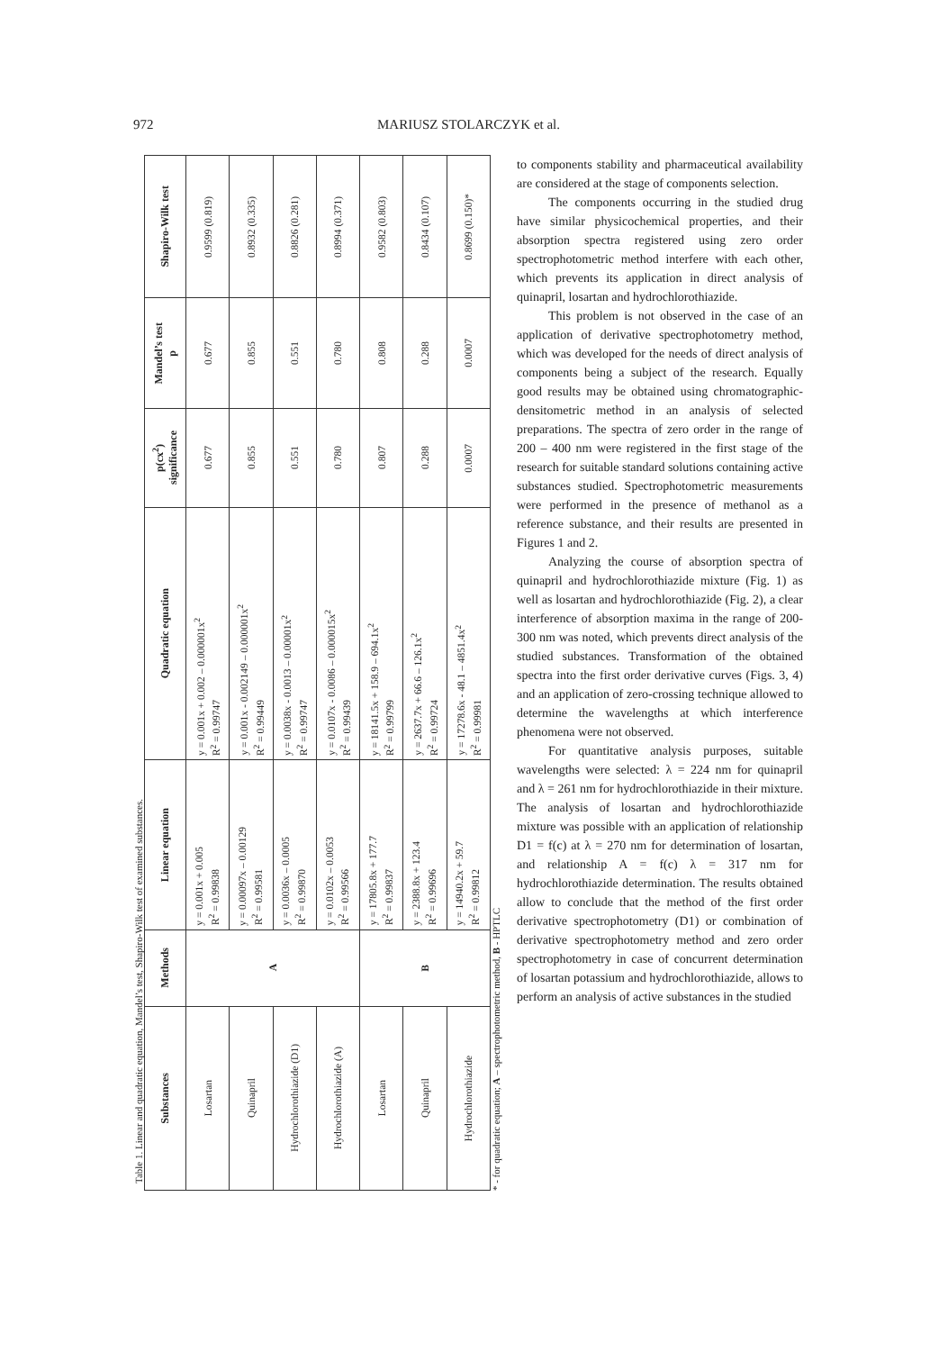972 MARIUSZ STOLARCZYK et al.
Table 1. Linear and quadratic equation, Mandel’s test, Shapiro-Wilk test of examined substances.
| Substances | Methods | Linear equation | Quadratic equation | p(cx<sup>2</sup>) significance | Mandel’s test p | Shapiro-Wilk test |
| --- | --- | --- | --- | --- | --- | --- |
| Losartan | A | y = 0.001x + 0.005 R<sup>2</sup> = 0.99838 | y = 0.001x + 0.002 – 0.000001x<sup>2</sup> R<sup>2</sup> = 0.99747 | 0.677 | 0.677 | 0.9599 (0.819) |
| Quinapril | | y = 0.00097x – 0.00129 R<sup>2</sup> = 0.99581 | y = 0.001x - 0.002149 – 0.000001x<sup>2</sup> R<sup>2</sup> = 0.99449 | 0.855 | 0.855 | 0.8932 (0.335) |
| Hydrochlorothiazide (D1) | | y = 0.0036x – 0.0005 R<sup>2</sup> = 0.99870 | y = 0.0038x - 0.0013 – 0.00001x<sup>2</sup> R<sup>2</sup> = 0.99747 | 0.551 | 0.551 | 0.8826 (0.281) |
| Hydrochlorothiazide (A) | | y = 0.0102x – 0.0053 R<sup>2</sup> = 0.99566 | y = 0.0107x - 0.0086 – 0.000015x<sup>2</sup> R<sup>2</sup> = 0.99439 | 0.780 | 0.780 | 0.8994 (0.371) |
| Losartan | B | y = 17805.8x + 177.7 R<sup>2</sup> = 0.99837 | y = 18141.5x + 158.9 – 694.1x<sup>2</sup> R<sup>2</sup> = 0.99799 | 0.807 | 0.808 | 0.9582 (0.803) |
| Quinapril | | y = 2388.8x + 123.4 R<sup>2</sup> = 0.99696 | y = 2637.7x + 66.6 – 126.1x<sup>2</sup> R<sup>2</sup> = 0.99724 | 0.288 | 0.288 | 0.8434 (0.107) |
| Hydrochlorothiazide | | y = 14940.2x + 59.7 R<sup>2</sup> = 0.99812 | y = 17278.6x - 48.1 – 4851.4x<sup>2</sup> R<sup>2</sup> = 0.99981 | 0.0007 | 0.0007 | 0.8699 (0.150)* |
* - for quadratic equation; A – spectrophotometric method, B - HPTLC
to components stability and pharmaceutical availability are considered at the stage of components selection.
The components occurring in the studied drug have similar physicochemical properties, and their absorption spectra registered using zero order spectrophotometric method interfere with each other, which prevents its application in direct analysis of quinapril, losartan and hydrochlorothiazide.
This problem is not observed in the case of an application of derivative spectrophotometry method, which was developed for the needs of direct analysis of components being a subject of the research. Equally good results may be obtained using chromatographic-densitometric method in an analysis of selected preparations. The spectra of zero order in the range of 200 – 400 nm were registered in the first stage of the research for suitable standard solutions containing active substances studied. Spectrophotometric measurements were performed in the presence of methanol as a reference substance, and their results are presented in Figures 1 and 2.
Analyzing the course of absorption spectra of quinapril and hydrochlorothiazide mixture (Fig. 1) as well as losartan and hydrochlorothiazide (Fig. 2), a clear interference of absorption maxima in the range of 200-300 nm was noted, which prevents direct analysis of the studied substances. Transformation of the obtained spectra into the first order derivative curves (Figs. 3, 4) and an application of zero-crossing technique allowed to determine the wavelengths at which interference phenomena were not observed.
For quantitative analysis purposes, suitable wavelengths were selected: λ = 224 nm for quinapril and λ = 261 nm for hydrochlorothiazide in their mixture. The analysis of losartan and hydrochlorothiazide mixture was possible with an application of relationship D1 = f(c) at λ = 270 nm for determination of losartan, and relationship A = f(c) λ = 317 nm for hydrochlorothiazide determination. The results obtained allow to conclude that the method of the first order derivative spectrophotometry (D1) or combination of derivative spectrophotometry method and zero order spectrophotometry in case of concurrent determination of losartan potassium and hydrochlorothiazide, allows to perform an analysis of active substances in the studied